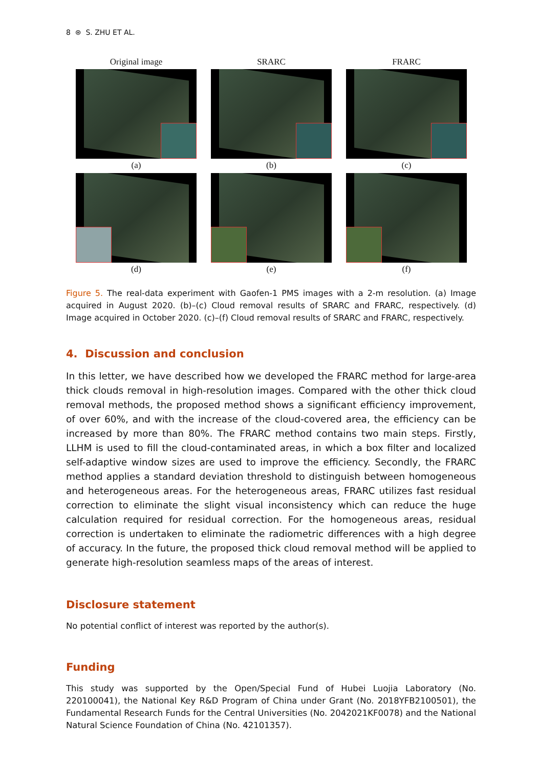8 ⊛ S. ZHU ET AL.
Original image
SRARC
FRARC
(a)
(b)
(c)
(d)
(e)
(f)
Figure 5. The real-data experiment with Gaofen-1 PMS images with a 2-m resolution. (a) Image acquired in August 2020. (b)–(c) Cloud removal results of SRARC and FRARC, respectively. (d) Image acquired in October 2020. (c)–(f) Cloud removal results of SRARC and FRARC, respectively.
4. Discussion and conclusion
In this letter, we have described how we developed the FRARC method for large-area thick clouds removal in high-resolution images. Compared with the other thick cloud removal methods, the proposed method shows a significant efficiency improvement, of over 60%, and with the increase of the cloud-covered area, the efficiency can be increased by more than 80%. The FRARC method contains two main steps. Firstly, LLHM is used to fill the cloud-contaminated areas, in which a box filter and localized self-adaptive window sizes are used to improve the efficiency. Secondly, the FRARC method applies a standard deviation threshold to distinguish between homogeneous and heterogeneous areas. For the heterogeneous areas, FRARC utilizes fast residual correction to eliminate the slight visual inconsistency which can reduce the huge calculation required for residual correction. For the homogeneous areas, residual correction is undertaken to eliminate the radiometric differences with a high degree of accuracy. In the future, the proposed thick cloud removal method will be applied to generate high-resolution seamless maps of the areas of interest.
Disclosure statement
No potential conflict of interest was reported by the author(s).
Funding
This study was supported by the Open/Special Fund of Hubei Luojia Laboratory (No. 220100041), the National Key R&D Program of China under Grant (No. 2018YFB2100501), the Fundamental Research Funds for the Central Universities (No. 2042021KF0078) and the National Natural Science Foundation of China (No. 42101357).